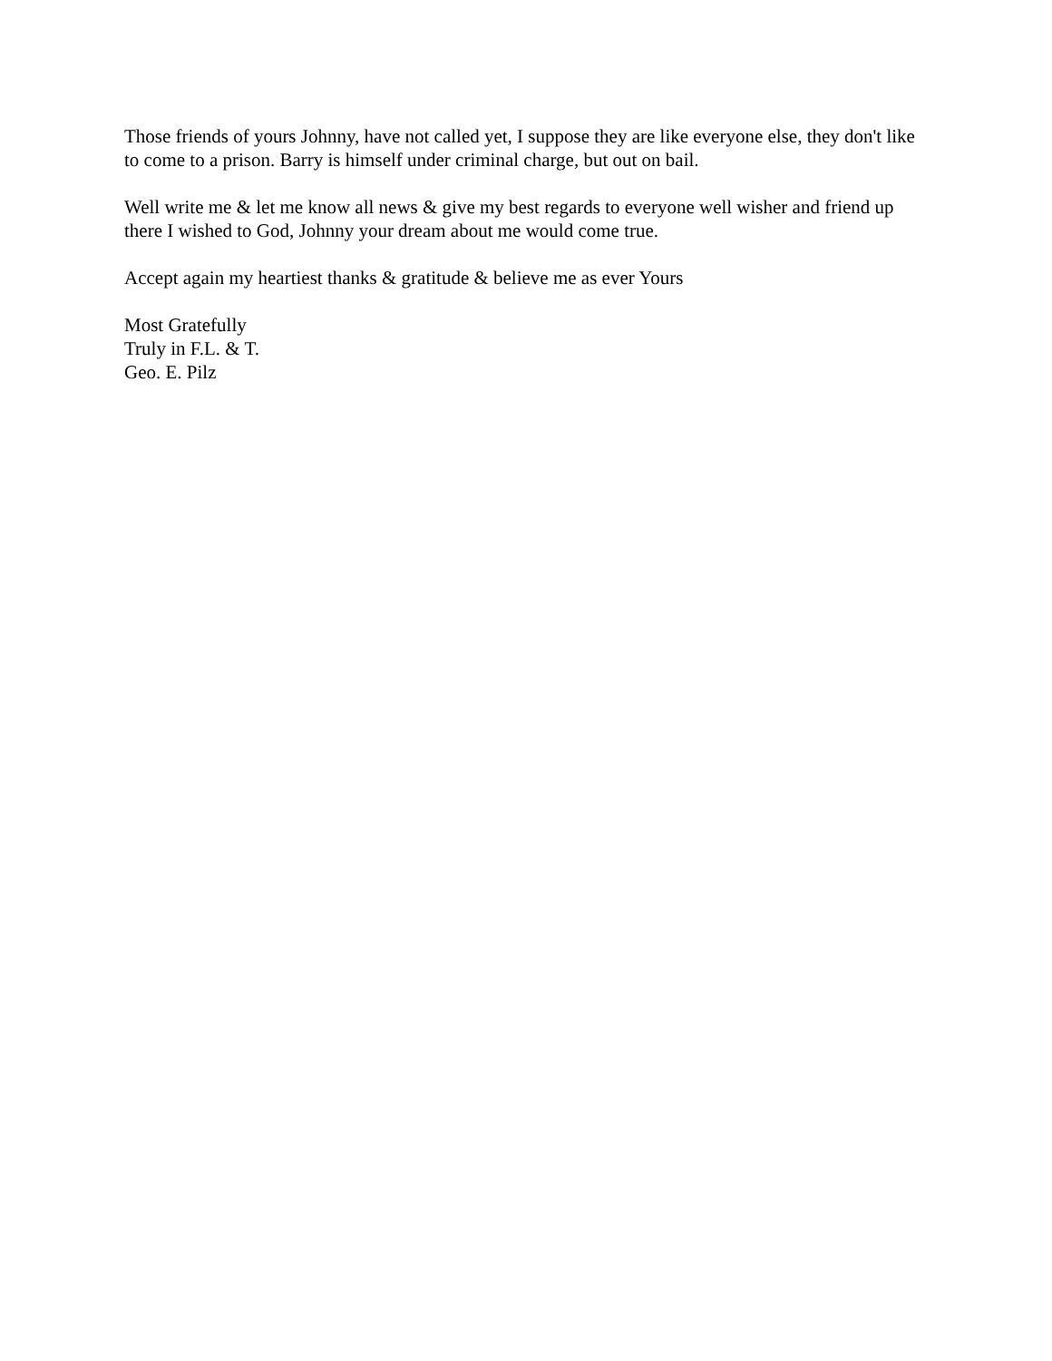Those friends of yours Johnny, have not called yet, I suppose they are like everyone else, they don't like to come to a prison. Barry is himself under criminal charge, but out on bail.
Well write me & let me know all news & give my best regards to everyone well wisher and friend up there I wished to God, Johnny your dream about me would come true.
Accept again my heartiest thanks & gratitude & believe me as ever Yours
Most Gratefully
Truly in F.L. & T.
Geo. E. Pilz